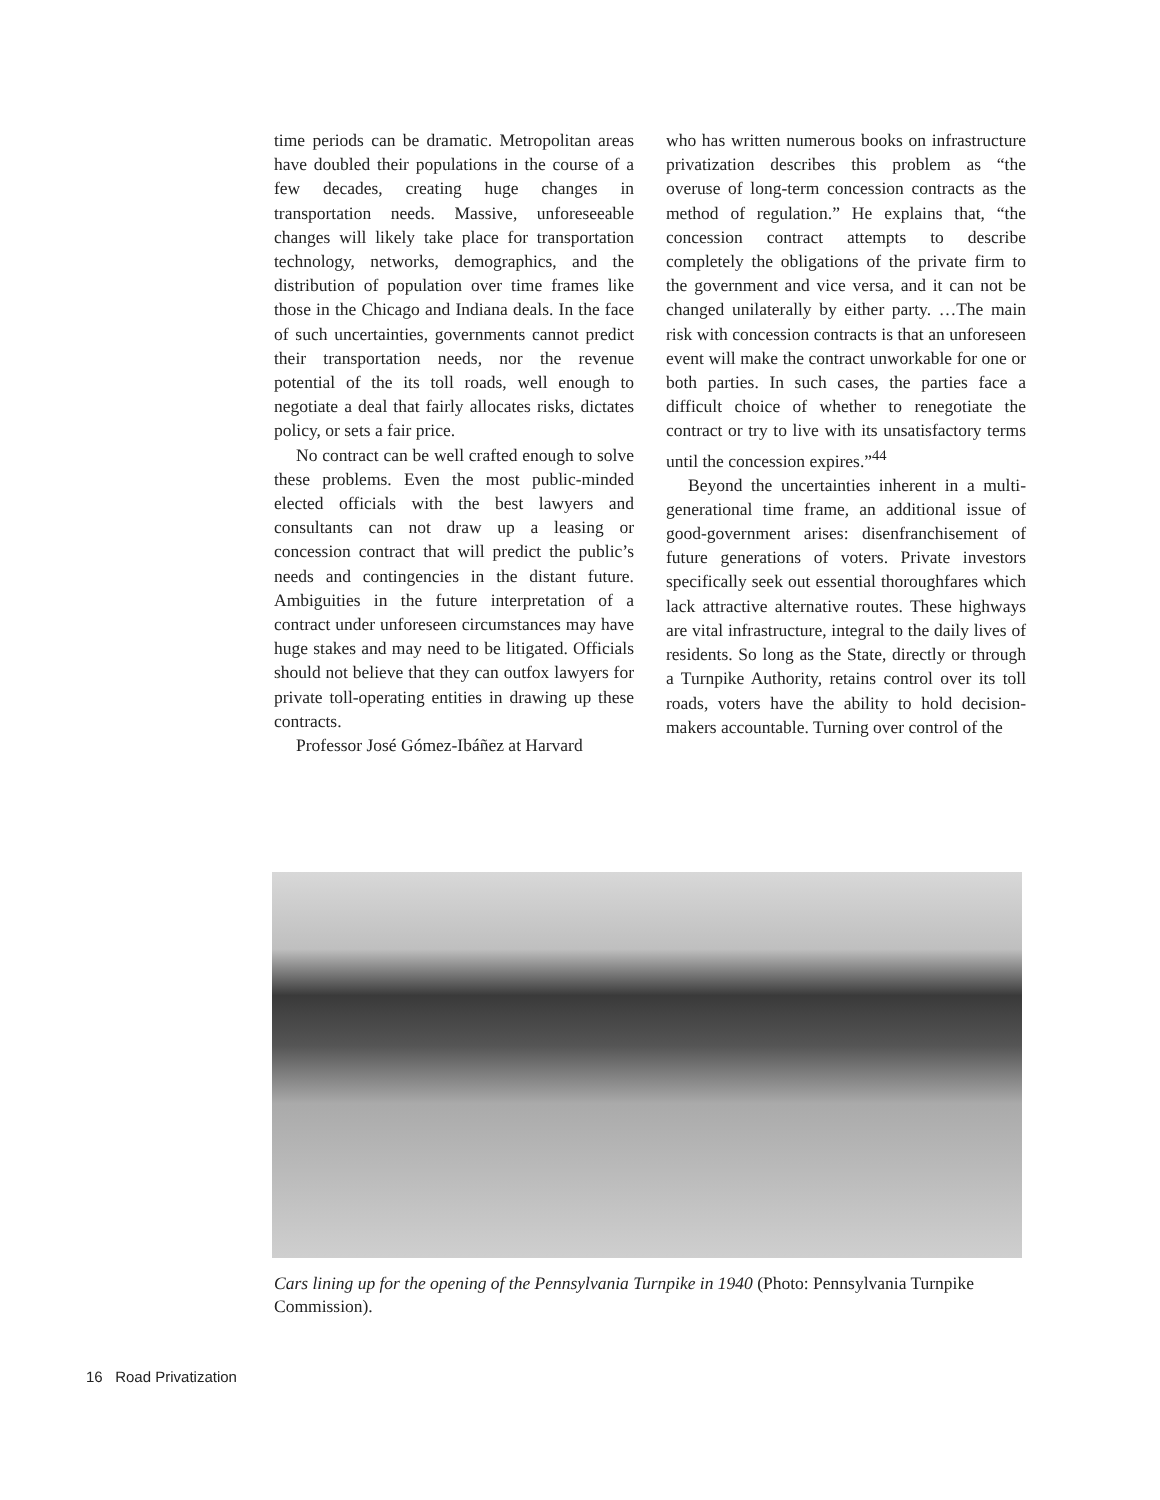time periods can be dramatic. Metropolitan areas have doubled their populations in the course of a few decades, creating huge changes in transportation needs. Massive, unforeseeable changes will likely take place for transportation technology, networks, demographics, and the distribution of population over time frames like those in the Chicago and Indiana deals. In the face of such uncertainties, governments cannot predict their transportation needs, nor the revenue potential of the its toll roads, well enough to negotiate a deal that fairly allocates risks, dictates policy, or sets a fair price.
No contract can be well crafted enough to solve these problems. Even the most public-minded elected officials with the best lawyers and consultants can not draw up a leasing or concession contract that will predict the public’s needs and contingencies in the distant future. Ambiguities in the future interpretation of a contract under unforeseen circumstances may have huge stakes and may need to be litigated. Officials should not believe that they can outfox lawyers for private toll-operating entities in drawing up these contracts.
Professor José Gómez-Ibáñez at Harvard
who has written numerous books on infrastructure privatization describes this problem as “the overuse of long-term concession contracts as the method of regulation.” He explains that, “the concession contract attempts to describe completely the obligations of the private firm to the government and vice versa, and it can not be changed unilaterally by either party. …The main risk with concession contracts is that an unforeseen event will make the contract unworkable for one or both parties. In such cases, the parties face a difficult choice of whether to renegotiate the contract or try to live with its unsatisfactory terms until the concession expires.”<sup>44</sup>
Beyond the uncertainties inherent in a multi-generational time frame, an additional issue of good-government arises: disenfranchisement of future generations of voters. Private investors specifically seek out essential thoroughfares which lack attractive alternative routes. These highways are vital infrastructure, integral to the daily lives of residents. So long as the State, directly or through a Turnpike Authority, retains control over its toll roads, voters have the ability to hold decision-makers accountable. Turning over control of the
Cars lining up for the opening of the Pennsylvania Turnpike in 1940 (Photo: Pennsylvania Turnpike Commission).
16 Road Privatization